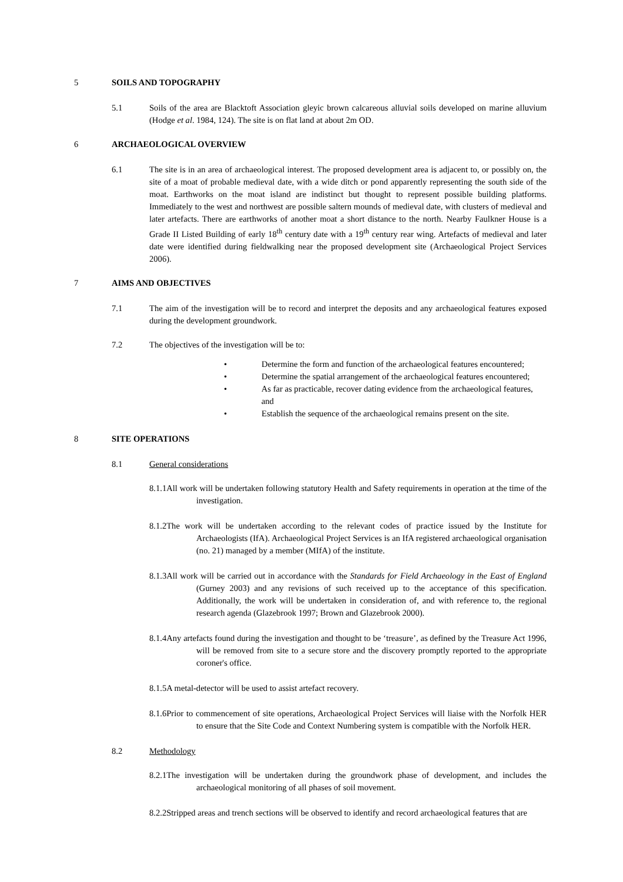5 SOILS AND TOPOGRAPHY
5.1 Soils of the area are Blacktoft Association gleyic brown calcareous alluvial soils developed on marine alluvium (Hodge et al. 1984, 124). The site is on flat land at about 2m OD.
6 ARCHAEOLOGICAL OVERVIEW
6.1 The site is in an area of archaeological interest. The proposed development area is adjacent to, or possibly on, the site of a moat of probable medieval date, with a wide ditch or pond apparently representing the south side of the moat. Earthworks on the moat island are indistinct but thought to represent possible building platforms. Immediately to the west and northwest are possible saltern mounds of medieval date, with clusters of medieval and later artefacts. There are earthworks of another moat a short distance to the north. Nearby Faulkner House is a Grade II Listed Building of early 18<sup>th</sup> century date with a 19<sup>th</sup> century rear wing. Artefacts of medieval and later date were identified during fieldwalking near the proposed development site (Archaeological Project Services 2006).
7 AIMS AND OBJECTIVES
7.1 The aim of the investigation will be to record and interpret the deposits and any archaeological features exposed during the development groundwork.
7.2 The objectives of the investigation will be to:
• Determine the form and function of the archaeological features encountered;
• Determine the spatial arrangement of the archaeological features encountered;
• As far as practicable, recover dating evidence from the archaeological features, and
• Establish the sequence of the archaeological remains present on the site.
8 SITE OPERATIONS
8.1 General considerations
8.1.1All work will be undertaken following statutory Health and Safety requirements in operation at the time of the investigation.
8.1.2The work will be undertaken according to the relevant codes of practice issued by the Institute for Archaeologists (IfA). Archaeological Project Services is an IfA registered archaeological organisation (no. 21) managed by a member (MIfA) of the institute.
8.1.3All work will be carried out in accordance with the Standards for Field Archaeology in the East of England (Gurney 2003) and any revisions of such received up to the acceptance of this specification. Additionally, the work will be undertaken in consideration of, and with reference to, the regional research agenda (Glazebrook 1997; Brown and Glazebrook 2000).
8.1.4Any artefacts found during the investigation and thought to be ‘treasure’, as defined by the Treasure Act 1996, will be removed from site to a secure store and the discovery promptly reported to the appropriate coroner's office.
8.1.5A metal-detector will be used to assist artefact recovery.
8.1.6Prior to commencement of site operations, Archaeological Project Services will liaise with the Norfolk HER to ensure that the Site Code and Context Numbering system is compatible with the Norfolk HER.
8.2 Methodology
8.2.1The investigation will be undertaken during the groundwork phase of development, and includes the archaeological monitoring of all phases of soil movement.
8.2.2Stripped areas and trench sections will be observed to identify and record archaeological features that are